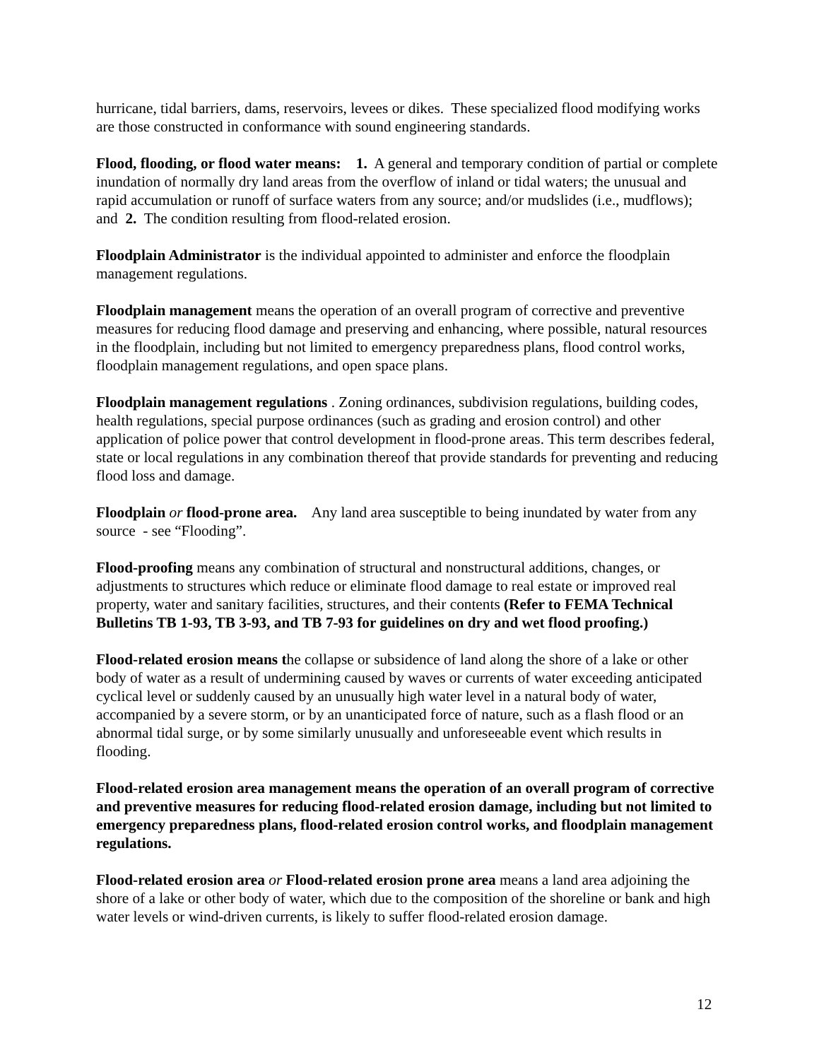hurricane, tidal barriers, dams, reservoirs, levees or dikes. These specialized flood modifying works are those constructed in conformance with sound engineering standards.
Flood, flooding, or flood water means: 1. A general and temporary condition of partial or complete inundation of normally dry land areas from the overflow of inland or tidal waters; the unusual and rapid accumulation or runoff of surface waters from any source; and/or mudslides (i.e., mudflows); and 2. The condition resulting from flood-related erosion.
Floodplain Administrator is the individual appointed to administer and enforce the floodplain management regulations.
Floodplain management means the operation of an overall program of corrective and preventive measures for reducing flood damage and preserving and enhancing, where possible, natural resources in the floodplain, including but not limited to emergency preparedness plans, flood control works, floodplain management regulations, and open space plans.
Floodplain management regulations . Zoning ordinances, subdivision regulations, building codes, health regulations, special purpose ordinances (such as grading and erosion control) and other application of police power that control development in flood-prone areas. This term describes federal, state or local regulations in any combination thereof that provide standards for preventing and reducing flood loss and damage.
Floodplain or flood-prone area. Any land area susceptible to being inundated by water from any source - see “Flooding”.
Flood-proofing means any combination of structural and nonstructural additions, changes, or adjustments to structures which reduce or eliminate flood damage to real estate or improved real property, water and sanitary facilities, structures, and their contents (Refer to FEMA Technical Bulletins TB 1-93, TB 3-93, and TB 7-93 for guidelines on dry and wet flood proofing.)
Flood-related erosion means the collapse or subsidence of land along the shore of a lake or other body of water as a result of undermining caused by waves or currents of water exceeding anticipated cyclical level or suddenly caused by an unusually high water level in a natural body of water, accompanied by a severe storm, or by an unanticipated force of nature, such as a flash flood or an abnormal tidal surge, or by some similarly unusually and unforeseeable event which results in flooding.
Flood-related erosion area management means the operation of an overall program of corrective and preventive measures for reducing flood-related erosion damage, including but not limited to emergency preparedness plans, flood-related erosion control works, and floodplain management regulations.
Flood-related erosion area or Flood-related erosion prone area means a land area adjoining the shore of a lake or other body of water, which due to the composition of the shoreline or bank and high water levels or wind-driven currents, is likely to suffer flood-related erosion damage.
12